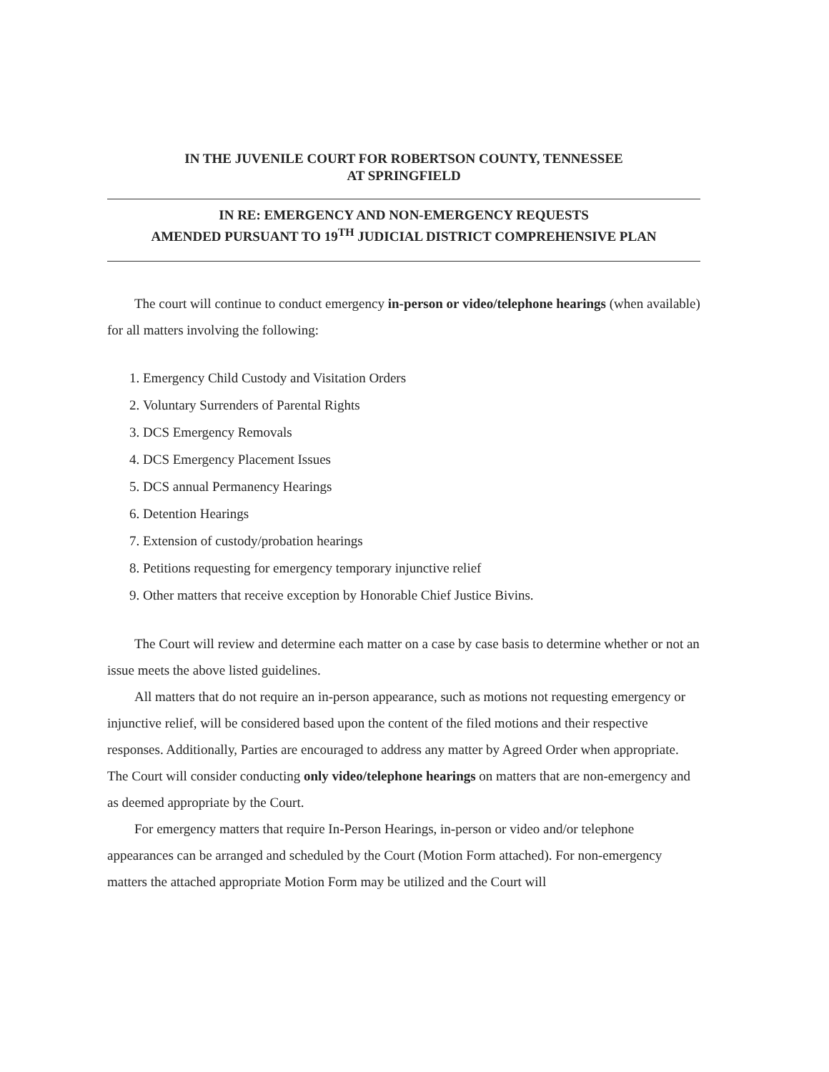IN THE JUVENILE COURT FOR ROBERTSON COUNTY, TENNESSEE
AT SPRINGFIELD
IN RE: EMERGENCY AND NON-EMERGENCY REQUESTS
AMENDED PURSUANT TO 19<sup>TH</sup> JUDICIAL DISTRICT COMPREHENSIVE PLAN
The court will continue to conduct emergency in-person or video/telephone hearings (when available) for all matters involving the following:
1. Emergency Child Custody and Visitation Orders
2. Voluntary Surrenders of Parental Rights
3. DCS Emergency Removals
4. DCS Emergency Placement Issues
5. DCS annual Permanency Hearings
6. Detention Hearings
7. Extension of custody/probation hearings
8. Petitions requesting for emergency temporary injunctive relief
9. Other matters that receive exception by Honorable Chief Justice Bivins.
The Court will review and determine each matter on a case by case basis to determine whether or not an issue meets the above listed guidelines.
All matters that do not require an in-person appearance, such as motions not requesting emergency or injunctive relief, will be considered based upon the content of the filed motions and their respective responses. Additionally, Parties are encouraged to address any matter by Agreed Order when appropriate. The Court will consider conducting only video/telephone hearings on matters that are non-emergency and as deemed appropriate by the Court.
For emergency matters that require In-Person Hearings, in-person or video and/or telephone appearances can be arranged and scheduled by the Court (Motion Form attached). For non-emergency matters the attached appropriate Motion Form may be utilized and the Court will